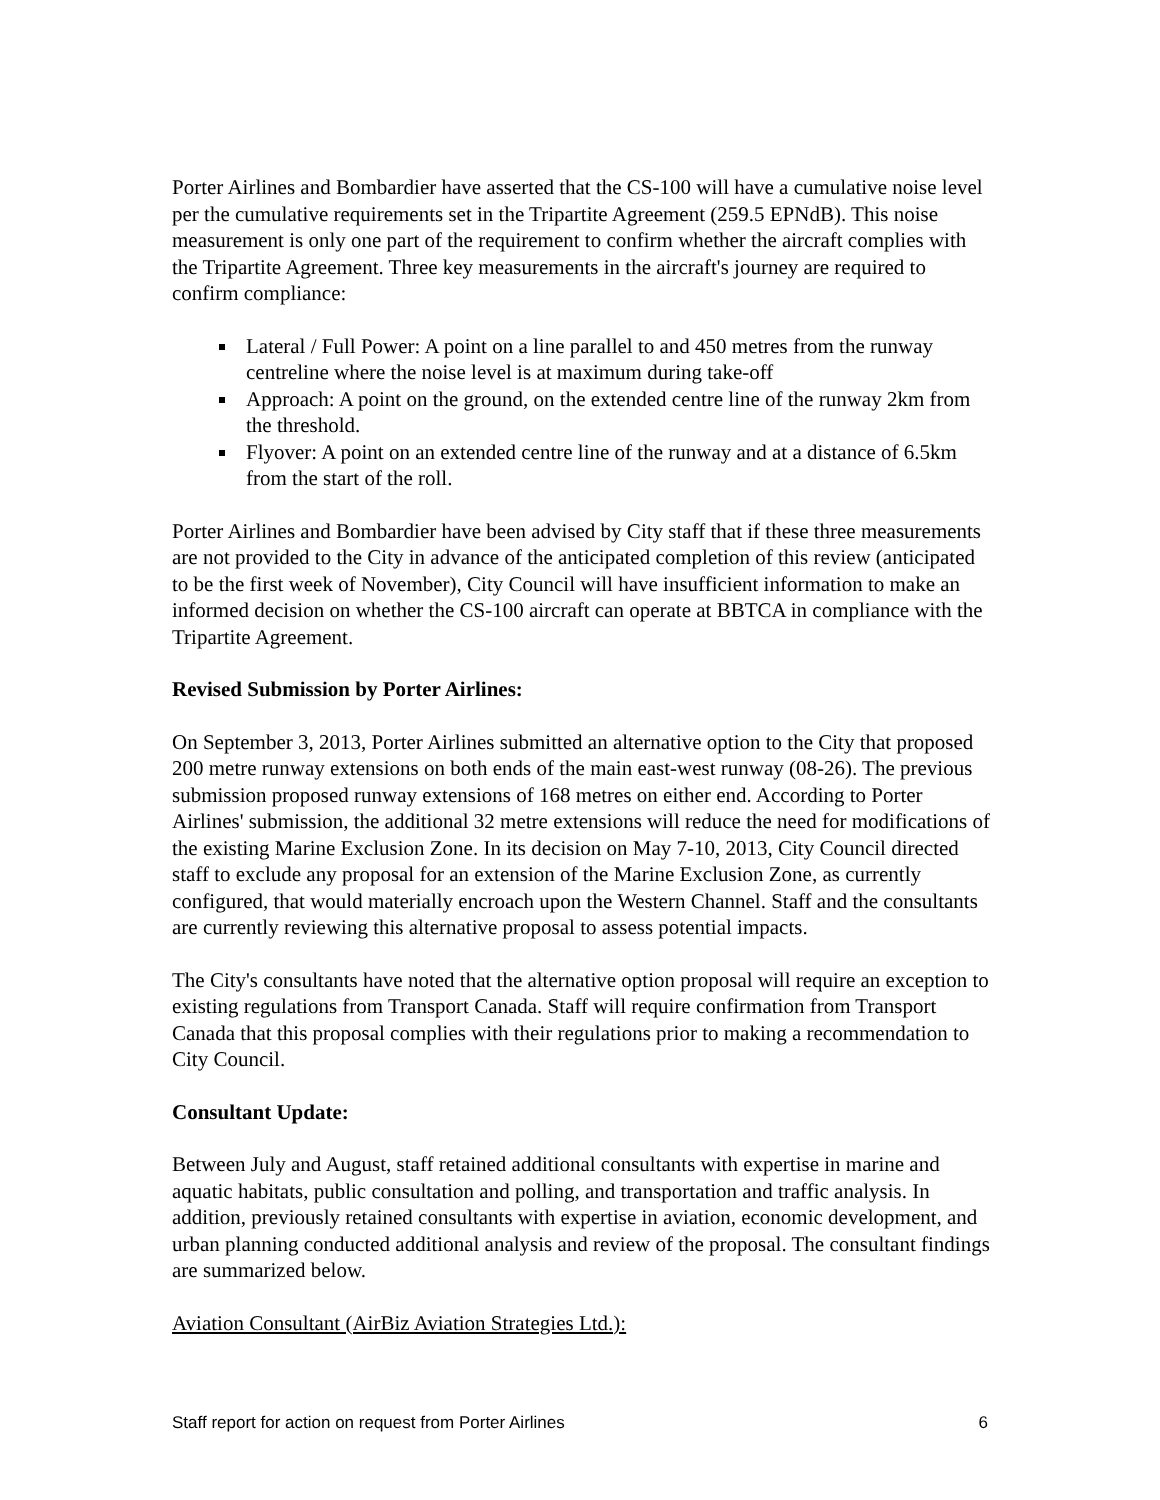Porter Airlines and Bombardier have asserted that the CS-100 will have a cumulative noise level per the cumulative requirements set in the Tripartite Agreement (259.5 EPNdB). This noise measurement is only one part of the requirement to confirm whether the aircraft complies with the Tripartite Agreement. Three key measurements in the aircraft's journey are required to confirm compliance:
Lateral / Full Power: A point on a line parallel to and 450 metres from the runway centreline where the noise level is at maximum during take-off
Approach: A point on the ground, on the extended centre line of the runway 2km from the threshold.
Flyover: A point on an extended centre line of the runway and at a distance of 6.5km from the start of the roll.
Porter Airlines and Bombardier have been advised by City staff that if these three measurements are not provided to the City in advance of the anticipated completion of this review (anticipated to be the first week of November), City Council will have insufficient information to make an informed decision on whether the CS-100 aircraft can operate at BBTCA in compliance with the Tripartite Agreement.
Revised Submission by Porter Airlines:
On September 3, 2013, Porter Airlines submitted an alternative option to the City that proposed 200 metre runway extensions on both ends of the main east-west runway (08-26). The previous submission proposed runway extensions of 168 metres on either end. According to Porter Airlines' submission, the additional 32 metre extensions will reduce the need for modifications of the existing Marine Exclusion Zone. In its decision on May 7-10, 2013, City Council directed staff to exclude any proposal for an extension of the Marine Exclusion Zone, as currently configured, that would materially encroach upon the Western Channel. Staff and the consultants are currently reviewing this alternative proposal to assess potential impacts.
The City's consultants have noted that the alternative option proposal will require an exception to existing regulations from Transport Canada. Staff will require confirmation from Transport Canada that this proposal complies with their regulations prior to making a recommendation to City Council.
Consultant Update:
Between July and August, staff retained additional consultants with expertise in marine and aquatic habitats, public consultation and polling, and transportation and traffic analysis. In addition, previously retained consultants with expertise in aviation, economic development, and urban planning conducted additional analysis and review of the proposal. The consultant findings are summarized below.
Aviation Consultant (AirBiz Aviation Strategies Ltd.):
Staff report for action on request from Porter Airlines 6